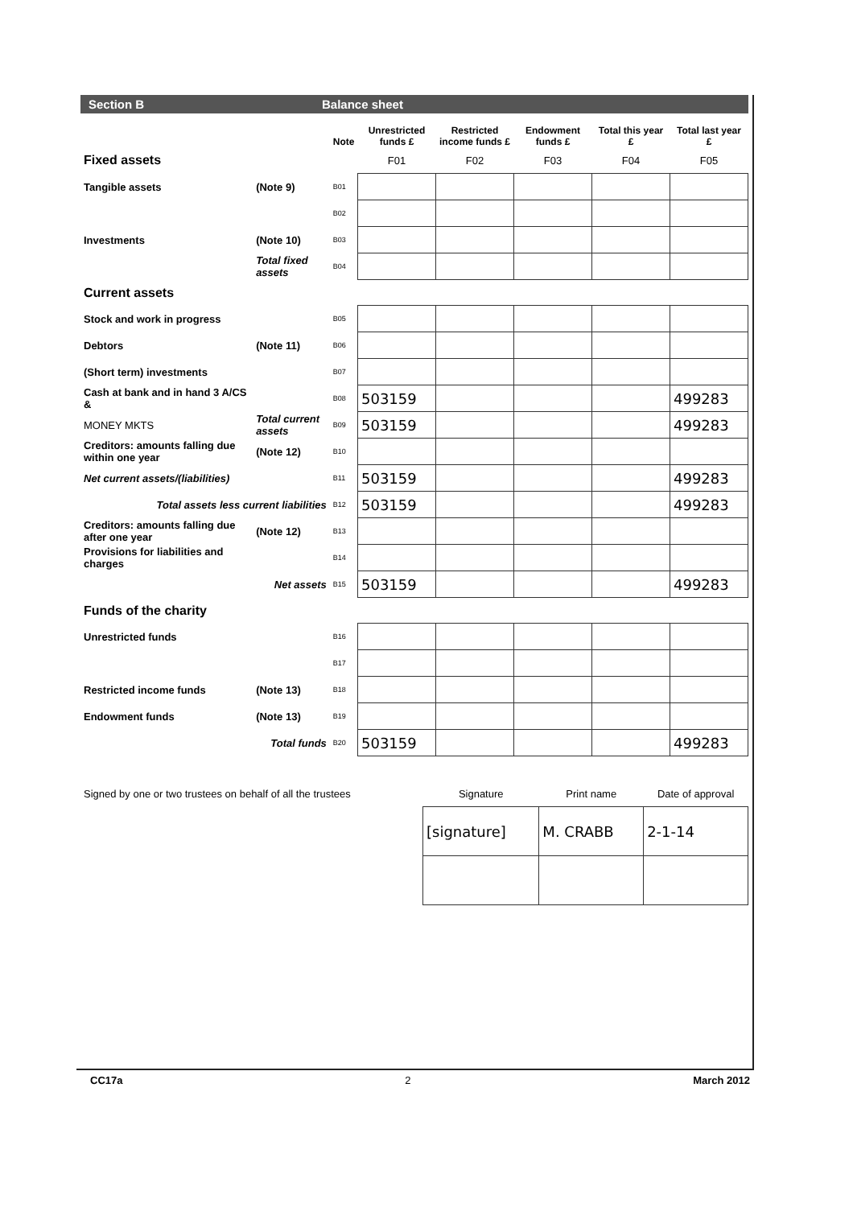Section B Balance sheet
| | | Note | Unrestricted funds £ | Restricted income funds £ | Endowment funds £ | Total this year £ | Total last year £ |
| --- | --- | --- | --- | --- | --- | --- | --- |
| Fixed assets | | | F01 | F02 | F03 | F04 | F05 |
| Tangible assets | (Note 9) | B01 | | | | | |
| | | B02 | | | | | |
| Investments | (Note 10) | B03 | | | | | |
| | Total fixed assets | B04 | | | | | |
| Current assets | | | | | | | |
| Stock and work in progress | | B05 | | | | | |
| Debtors | (Note 11) | B06 | | | | | |
| (Short term) investments | | B07 | | | | | |
| Cash at bank and in hand 3 A/CS & | | B08 | 503159 | | | | 499283 |
| MONEY MKTS | Total current assets | B09 | 503159 | | | | 499283 |
| Creditors: amounts falling due within one year | (Note 12) | B10 | | | | | |
| Net current assets/(liabilities) | | B11 | 503159 | | | | 499283 |
| Total assets less current liabilities | | B12 | 503159 | | | | 499283 |
| Creditors: amounts falling due after one year | (Note 12) | B13 | | | | | |
| Provisions for liabilities and charges | | B14 | | | | | |
| | Net assets | B15 | 503159 | | | | 499283 |
| Funds of the charity | | | | | | | |
| Unrestricted funds | | B16 | | | | | |
| | | B17 | | | | | |
| Restricted income funds | (Note 13) | B18 | | | | | |
| Endowment funds | (Note 13) | B19 | | | | | |
| | Total funds | B20 | 503159 | | | | 499283 |
| Signed by one or two trustees on behalf of all the trustees | Signature | Print name | Date of approval |
| | [signature] | M. CRABB | 2-1-14 |
CC17a 2 March 2012